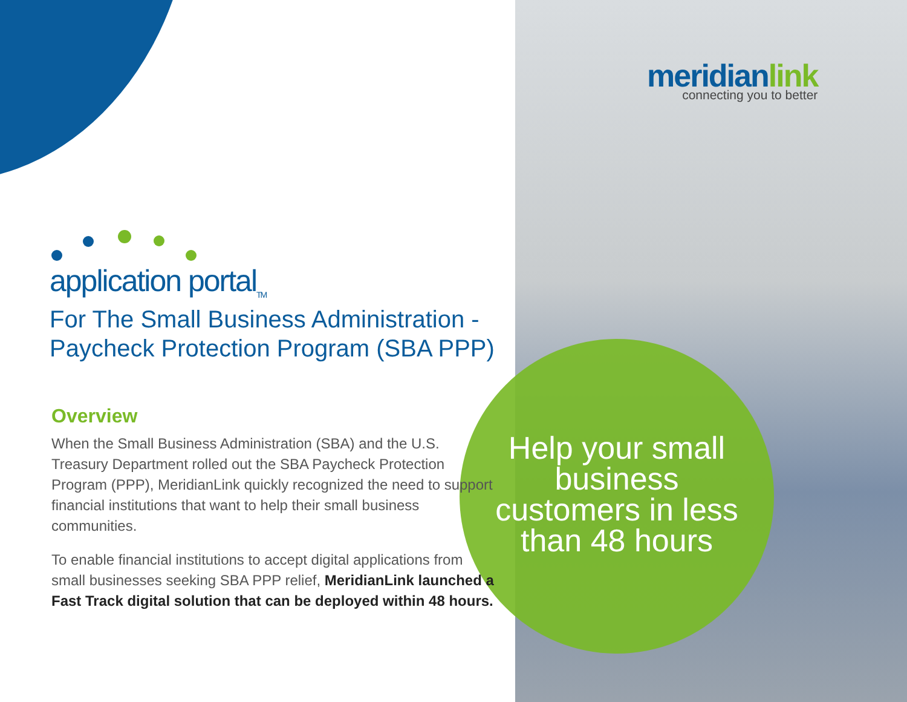application portal<sub>TM</sub>
For The Small Business Administration -
Paycheck Protection Program (SBA PPP)
Overview
When the Small Business Administration (SBA) and the U.S. Treasury Department rolled out the SBA Paycheck Protection Program (PPP), MeridianLink quickly recognized the need to support financial institutions that want to help their small business communities.
To enable financial institutions to accept digital applications from small businesses seeking SBA PPP relief, MeridianLink launched a Fast Track digital solution that can be deployed within 48 hours.
meridianlink
connecting you to better
Help your small business customers in less than 48 hours